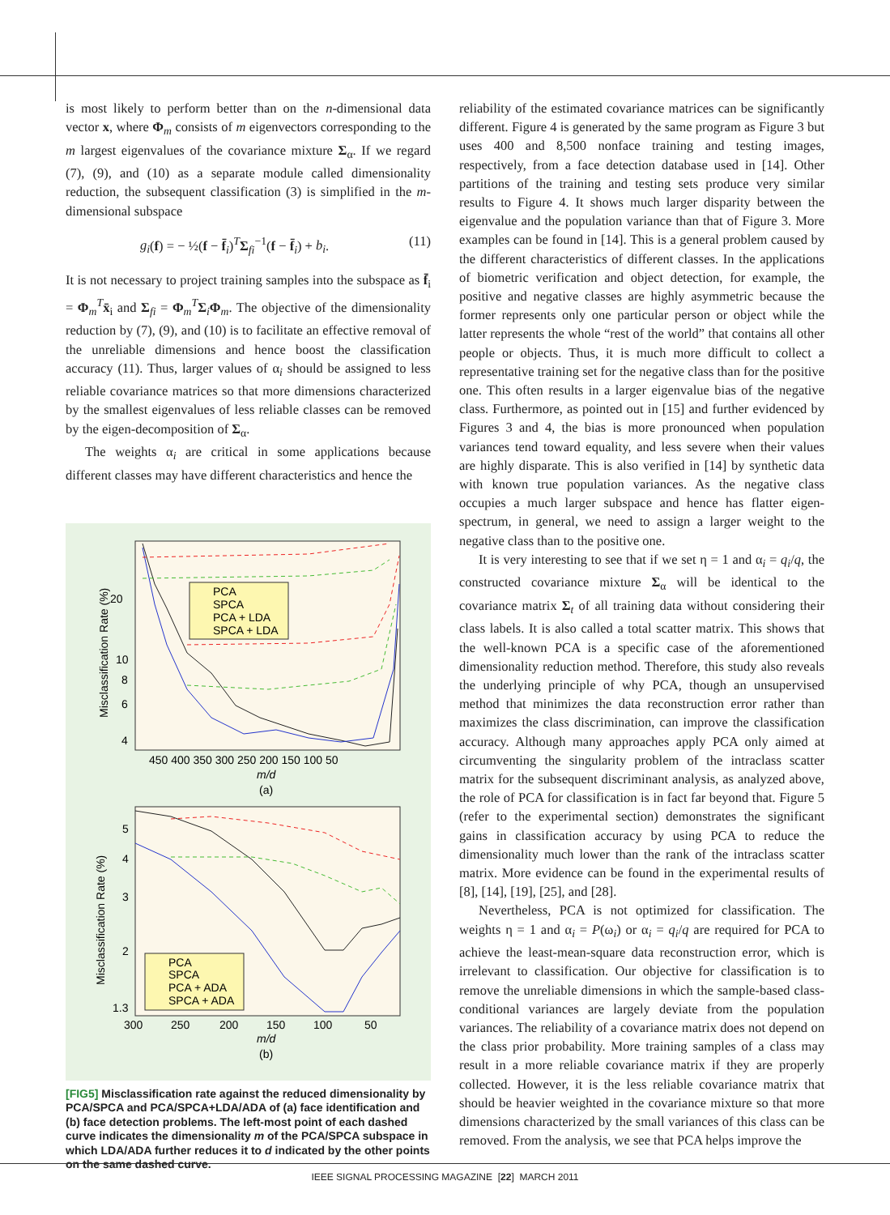is most likely to perform better than on the n-dimensional data vector x, where Φ<sub>m</sub> consists of m eigenvectors corresponding to the m largest eigenvalues of the covariance mixture Σ<sub>α</sub>. If we regard (7), (9), and (10) as a separate module called dimensionality reduction, the subsequent classification (3) is simplified in the m-dimensional subspace
g<sub>i</sub>(f) = − ½(f − f̄<sub>i</sub>)<sup>T</sup>Σ<sub>fi</sub><sup>−1</sup>(f − f̄<sub>i</sub>) + b<sub>i</sub>. (11)
It is not necessary to project training samples into the subspace as f̄<sub>i</sub> = Φ<sub>m</sub><sup>T</sup>x̄<sub>i</sub> and Σ<sub>fi</sub> = Φ<sub>m</sub><sup>T</sup>Σ<sub>i</sub>Φ<sub>m</sub>. The objective of the dimensionality reduction by (7), (9), and (10) is to facilitate an effective removal of the unreliable dimensions and hence boost the classification accuracy (11). Thus, larger values of α<sub>i</sub> should be assigned to less reliable covariance matrices so that more dimensions characterized by the smallest eigenvalues of less reliable classes can be removed by the eigen-decomposition of Σ<sub>α</sub>.
The weights α<sub>i</sub> are critical in some applications because different classes may have different characteristics and hence the
20
10
8
6
4
450 400 350 300 250 200 150 100 50
m/d
(a)
Misclassification Rate (%)
PCA
SPCA
PCA + LDA
SPCA + LDA
5
4
3
2
1.3
300
250
200
150
100
50
m/d
(b)
Misclassification Rate (%)
PCA
SPCA
PCA + ADA
SPCA + ADA
[FIG5] Misclassification rate against the reduced dimensionality by PCA/SPCA and PCA/SPCA+LDA/ADA of (a) face identification and (b) face detection problems. The left-most point of each dashed curve indicates the dimensionality m of the PCA/SPCA subspace in which LDA/ADA further reduces it to d indicated by the other points on the same dashed curve.
reliability of the estimated covariance matrices can be significantly different. Figure 4 is generated by the same program as Figure 3 but uses 400 and 8,500 nonface training and testing images, respectively, from a face detection database used in [14]. Other partitions of the training and testing sets produce very similar results to Figure 4. It shows much larger disparity between the eigenvalue and the population variance than that of Figure 3. More examples can be found in [14]. This is a general problem caused by the different characteristics of different classes. In the applications of biometric verification and object detection, for example, the positive and negative classes are highly asymmetric because the former represents only one particular person or object while the latter represents the whole “rest of the world” that contains all other people or objects. Thus, it is much more difficult to collect a representative training set for the negative class than for the positive one. This often results in a larger eigenvalue bias of the negative class. Furthermore, as pointed out in [15] and further evidenced by Figures 3 and 4, the bias is more pronounced when population variances tend toward equality, and less severe when their values are highly disparate. This is also verified in [14] by synthetic data with known true population variances. As the negative class occupies a much larger subspace and hence has flatter eigen-spectrum, in general, we need to assign a larger weight to the negative class than to the positive one.
It is very interesting to see that if we set η = 1 and α<sub>i</sub> = q<sub>i</sub>/q, the constructed covariance mixture Σ<sub>α</sub> will be identical to the covariance matrix Σ<sub>t</sub> of all training data without considering their class labels. It is also called a total scatter matrix. This shows that the well-known PCA is a specific case of the aforementioned dimensionality reduction method. Therefore, this study also reveals the underlying principle of why PCA, though an unsupervised method that minimizes the data reconstruction error rather than maximizes the class discrimination, can improve the classification accuracy. Although many approaches apply PCA only aimed at circumventing the singularity problem of the intraclass scatter matrix for the subsequent discriminant analysis, as analyzed above, the role of PCA for classification is in fact far beyond that. Figure 5 (refer to the experimental section) demonstrates the significant gains in classification accuracy by using PCA to reduce the dimensionality much lower than the rank of the intraclass scatter matrix. More evidence can be found in the experimental results of [8], [14], [19], [25], and [28].
Nevertheless, PCA is not optimized for classification. The weights η = 1 and α<sub>i</sub> = P(ω<sub>i</sub>) or α<sub>i</sub> = q<sub>i</sub>/q are required for PCA to achieve the least-mean-square data reconstruction error, which is irrelevant to classification. Our objective for classification is to remove the unreliable dimensions in which the sample-based class-conditional variances are largely deviate from the population variances. The reliability of a covariance matrix does not depend on the class prior probability. More training samples of a class may result in a more reliable covariance matrix if they are properly collected. However, it is the less reliable covariance matrix that should be heavier weighted in the covariance mixture so that more dimensions characterized by the small variances of this class can be removed. From the analysis, we see that PCA helps improve the
IEEE SIGNAL PROCESSING MAGAZINE [22] MARCH 2011